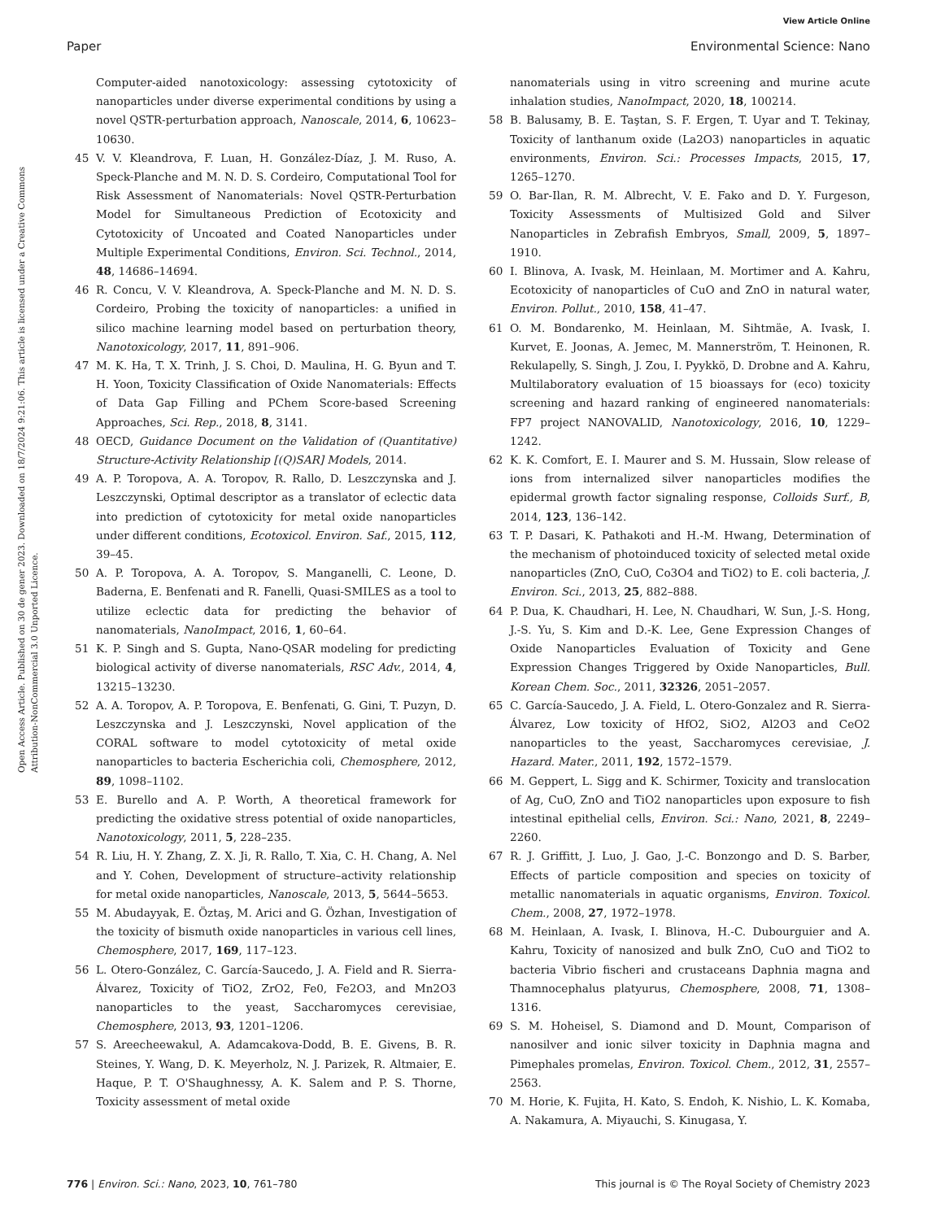View Article Online
Paper Environmental Science: Nano
Open Access Article. Published on 30 de gener 2023. Downloaded on 18/7/2024 9:21:06. This article is licensed under a Creative Commons Attribution-NonCommercial 3.0 Unported Licence.
Computer-aided nanotoxicology: assessing cytotoxicity of nanoparticles under diverse experimental conditions by using a novel QSTR-perturbation approach, Nanoscale, 2014, 6, 10623–10630.
45 V. V. Kleandrova, F. Luan, H. González-Díaz, J. M. Ruso, A. Speck-Planche and M. N. D. S. Cordeiro, Computational Tool for Risk Assessment of Nanomaterials: Novel QSTR-Perturbation Model for Simultaneous Prediction of Ecotoxicity and Cytotoxicity of Uncoated and Coated Nanoparticles under Multiple Experimental Conditions, Environ. Sci. Technol., 2014, 48, 14686–14694.
46 R. Concu, V. V. Kleandrova, A. Speck-Planche and M. N. D. S. Cordeiro, Probing the toxicity of nanoparticles: a unified in silico machine learning model based on perturbation theory, Nanotoxicology, 2017, 11, 891–906.
47 M. K. Ha, T. X. Trinh, J. S. Choi, D. Maulina, H. G. Byun and T. H. Yoon, Toxicity Classification of Oxide Nanomaterials: Effects of Data Gap Filling and PChem Score-based Screening Approaches, Sci. Rep., 2018, 8, 3141.
48 OECD, Guidance Document on the Validation of (Quantitative) Structure-Activity Relationship [(Q)SAR] Models, 2014.
49 A. P. Toropova, A. A. Toropov, R. Rallo, D. Leszczynska and J. Leszczynski, Optimal descriptor as a translator of eclectic data into prediction of cytotoxicity for metal oxide nanoparticles under different conditions, Ecotoxicol. Environ. Saf., 2015, 112, 39–45.
50 A. P. Toropova, A. A. Toropov, S. Manganelli, C. Leone, D. Baderna, E. Benfenati and R. Fanelli, Quasi-SMILES as a tool to utilize eclectic data for predicting the behavior of nanomaterials, NanoImpact, 2016, 1, 60–64.
51 K. P. Singh and S. Gupta, Nano-QSAR modeling for predicting biological activity of diverse nanomaterials, RSC Adv., 2014, 4, 13215–13230.
52 A. A. Toropov, A. P. Toropova, E. Benfenati, G. Gini, T. Puzyn, D. Leszczynska and J. Leszczynski, Novel application of the CORAL software to model cytotoxicity of metal oxide nanoparticles to bacteria Escherichia coli, Chemosphere, 2012, 89, 1098–1102.
53 E. Burello and A. P. Worth, A theoretical framework for predicting the oxidative stress potential of oxide nanoparticles, Nanotoxicology, 2011, 5, 228–235.
54 R. Liu, H. Y. Zhang, Z. X. Ji, R. Rallo, T. Xia, C. H. Chang, A. Nel and Y. Cohen, Development of structure–activity relationship for metal oxide nanoparticles, Nanoscale, 2013, 5, 5644–5653.
55 M. Abudayyak, E. Öztaş, M. Arici and G. Özhan, Investigation of the toxicity of bismuth oxide nanoparticles in various cell lines, Chemosphere, 2017, 169, 117–123.
56 L. Otero-González, C. García-Saucedo, J. A. Field and R. Sierra-Álvarez, Toxicity of TiO2, ZrO2, Fe0, Fe2O3, and Mn2O3 nanoparticles to the yeast, Saccharomyces cerevisiae, Chemosphere, 2013, 93, 1201–1206.
57 S. Areecheewakul, A. Adamcakova-Dodd, B. E. Givens, B. R. Steines, Y. Wang, D. K. Meyerholz, N. J. Parizek, R. Altmaier, E. Haque, P. T. O'Shaughnessy, A. K. Salem and P. S. Thorne, Toxicity assessment of metal oxide
nanomaterials using in vitro screening and murine acute inhalation studies, NanoImpact, 2020, 18, 100214.
58 B. Balusamy, B. E. Taştan, S. F. Ergen, T. Uyar and T. Tekinay, Toxicity of lanthanum oxide (La2O3) nanoparticles in aquatic environments, Environ. Sci.: Processes Impacts, 2015, 17, 1265–1270.
59 O. Bar-Ilan, R. M. Albrecht, V. E. Fako and D. Y. Furgeson, Toxicity Assessments of Multisized Gold and Silver Nanoparticles in Zebrafish Embryos, Small, 2009, 5, 1897–1910.
60 I. Blinova, A. Ivask, M. Heinlaan, M. Mortimer and A. Kahru, Ecotoxicity of nanoparticles of CuO and ZnO in natural water, Environ. Pollut., 2010, 158, 41–47.
61 O. M. Bondarenko, M. Heinlaan, M. Sihtmäe, A. Ivask, I. Kurvet, E. Joonas, A. Jemec, M. Mannerström, T. Heinonen, R. Rekulapelly, S. Singh, J. Zou, I. Pyykkö, D. Drobne and A. Kahru, Multilaboratory evaluation of 15 bioassays for (eco) toxicity screening and hazard ranking of engineered nanomaterials: FP7 project NANOVALID, Nanotoxicology, 2016, 10, 1229–1242.
62 K. K. Comfort, E. I. Maurer and S. M. Hussain, Slow release of ions from internalized silver nanoparticles modifies the epidermal growth factor signaling response, Colloids Surf., B, 2014, 123, 136–142.
63 T. P. Dasari, K. Pathakoti and H.-M. Hwang, Determination of the mechanism of photoinduced toxicity of selected metal oxide nanoparticles (ZnO, CuO, Co3O4 and TiO2) to E. coli bacteria, J. Environ. Sci., 2013, 25, 882–888.
64 P. Dua, K. Chaudhari, H. Lee, N. Chaudhari, W. Sun, J.-S. Hong, J.-S. Yu, S. Kim and D.-K. Lee, Gene Expression Changes of Oxide Nanoparticles Evaluation of Toxicity and Gene Expression Changes Triggered by Oxide Nanoparticles, Bull. Korean Chem. Soc., 2011, 32326, 2051–2057.
65 C. García-Saucedo, J. A. Field, L. Otero-Gonzalez and R. Sierra-Álvarez, Low toxicity of HfO2, SiO2, Al2O3 and CeO2 nanoparticles to the yeast, Saccharomyces cerevisiae, J. Hazard. Mater., 2011, 192, 1572–1579.
66 M. Geppert, L. Sigg and K. Schirmer, Toxicity and translocation of Ag, CuO, ZnO and TiO2 nanoparticles upon exposure to fish intestinal epithelial cells, Environ. Sci.: Nano, 2021, 8, 2249–2260.
67 R. J. Griffitt, J. Luo, J. Gao, J.-C. Bonzongo and D. S. Barber, Effects of particle composition and species on toxicity of metallic nanomaterials in aquatic organisms, Environ. Toxicol. Chem., 2008, 27, 1972–1978.
68 M. Heinlaan, A. Ivask, I. Blinova, H.-C. Dubourguier and A. Kahru, Toxicity of nanosized and bulk ZnO, CuO and TiO2 to bacteria Vibrio fischeri and crustaceans Daphnia magna and Thamnocephalus platyurus, Chemosphere, 2008, 71, 1308–1316.
69 S. M. Hoheisel, S. Diamond and D. Mount, Comparison of nanosilver and ionic silver toxicity in Daphnia magna and Pimephales promelas, Environ. Toxicol. Chem., 2012, 31, 2557–2563.
70 M. Horie, K. Fujita, H. Kato, S. Endoh, K. Nishio, L. K. Komaba, A. Nakamura, A. Miyauchi, S. Kinugasa, Y.
776 | Environ. Sci.: Nano, 2023, 10, 761–780 This journal is © The Royal Society of Chemistry 2023